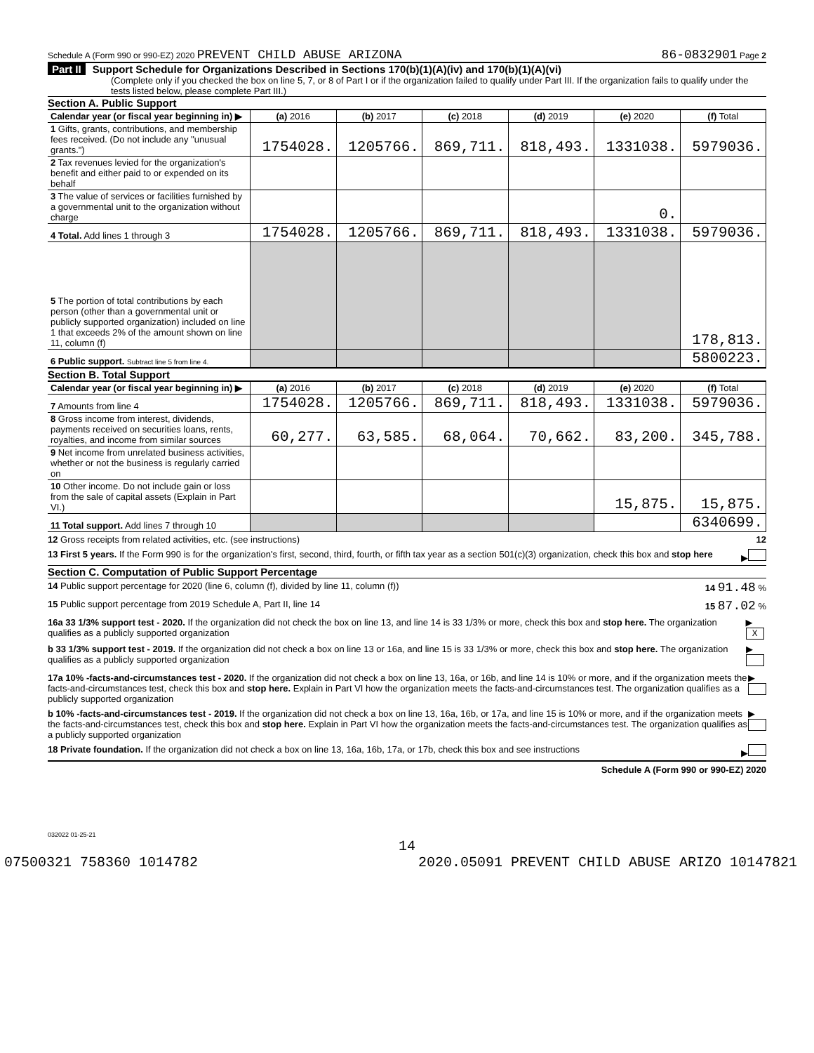Schedule A (Form 990 or 990-EZ) 2020 PREVENT CHILD ABUSE ARIZONA 86-0832901 Page 2
Part II Support Schedule for Organizations Described in Sections 170(b)(1)(A)(iv) and 170(b)(1)(A)(vi)
(Complete only if you checked the box on line 5, 7, or 8 of Part I or if the organization failed to qualify under Part III. If the organization fails to qualify under the tests listed below, please complete Part III.)
Section A. Public Support
| Calendar year (or fiscal year beginning in) ▶ | (a) 2016 | (b) 2017 | (c) 2018 | (d) 2019 | (e) 2020 | (f) Total |
| 1 Gifts, grants, contributions, and membership fees received. (Do not include any "unusual grants.") | 1754028. | 1205766. | 869,711. | 818,493. | 1331038. | 5979036. |
| 2 Tax revenues levied for the organization's benefit and either paid to or expended on its behalf | | | | | | |
| 3 The value of services or facilities furnished by a governmental unit to the organization without charge | | | | | 0. | |
| 4 Total. Add lines 1 through 3 | 1754028. | 1205766. | 869,711. | 818,493. | 1331038. | 5979036. |
| 5 The portion of total contributions by each person (other than a governmental unit or publicly supported organization) included on line 1 that exceeds 2% of the amount shown on line 11, column (f) | | | | | | 178,813. |
| 6 Public support. Subtract line 5 from line 4. | | | | | | 5800223. |
Section B. Total Support
| Calendar year (or fiscal year beginning in) ▶ | (a) 2016 | (b) 2017 | (c) 2018 | (d) 2019 | (e) 2020 | (f) Total |
| 7 Amounts from line 4 | 1754028. | 1205766. | 869,711. | 818,493. | 1331038. | 5979036. |
| 8 Gross income from interest, dividends, payments received on securities loans, rents, royalties, and income from similar sources | 60,277. | 63,585. | 68,064. | 70,662. | 83,200. | 345,788. |
| 9 Net income from unrelated business activities, whether or not the business is regularly carried on | | | | | | |
| 10 Other income. Do not include gain or loss from the sale of capital assets (Explain in Part VI.) | | | | | 15,875. | 15,875. |
| 11 Total support. Add lines 7 through 10 | | | | | | 6340699. |
12 Gross receipts from related activities, etc. (see instructions) 12
13 First 5 years. If the Form 990 is for the organization's first, second, third, fourth, or fifth tax year as a section 501(c)(3) organization, check this box and stop here ▶
Section C. Computation of Public Support Percentage
14 Public support percentage for 2020 (line 6, column (f), divided by line 11, column (f)) 14 91.48 %
15 Public support percentage from 2019 Schedule A, Part II, line 14 15 87.02 %
16a 33 1/3% support test - 2020. If the organization did not check the box on line 13, and line 14 is 33 1/3% or more, check this box and stop here. The organization qualifies as a publicly supported organization ▶ X
b 33 1/3% support test - 2019. If the organization did not check a box on line 13 or 16a, and line 15 is 33 1/3% or more, check this box and stop here. The organization qualifies as a publicly supported organization ▶
17a 10% -facts-and-circumstances test - 2020. If the organization did not check a box on line 13, 16a, or 16b, and line 14 is 10% or more, and if the organization meets the facts-and-circumstances test, check this box and stop here. Explain in Part VI how the organization meets the facts-and-circumstances test. The organization qualifies as a publicly supported organization ▶
b 10% -facts-and-circumstances test - 2019. If the organization did not check a box on line 13, 16a, 16b, or 17a, and line 15 is 10% or more, and if the organization meets the facts-and-circumstances test, check this box and stop here. Explain in Part VI how the organization meets the facts-and-circumstances test. The organization qualifies as a publicly supported organization ▶
18 Private foundation. If the organization did not check a box on line 13, 16a, 16b, 17a, or 17b, check this box and see instructions ▶
Schedule A (Form 990 or 990-EZ) 2020
032022 01-25-21
14
07500321 758360 1014782 2020.05091 PREVENT CHILD ABUSE ARIZO 10147821